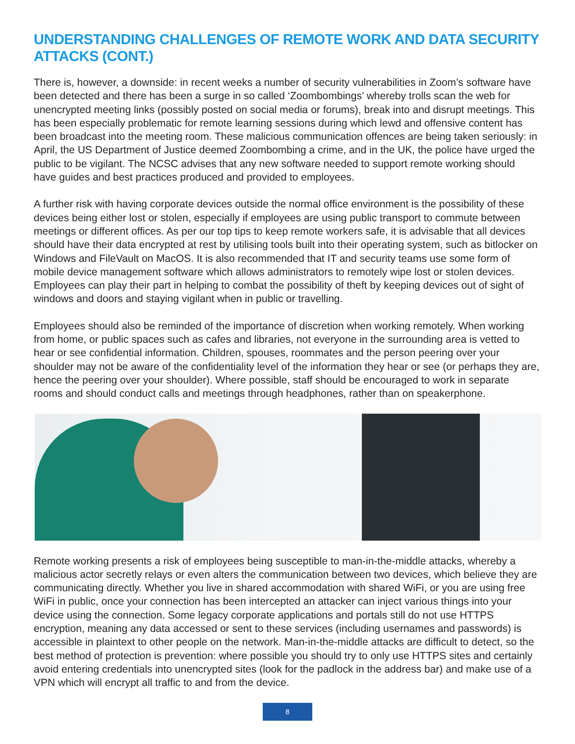UNDERSTANDING CHALLENGES OF REMOTE WORK AND DATA SECURITY ATTACKS (CONT.)
There is, however, a downside: in recent weeks a number of security vulnerabilities in Zoom’s software have been detected and there has been a surge in so called ‘Zoombombings’ whereby trolls scan the web for unencrypted meeting links (possibly posted on social media or forums), break into and disrupt meetings. This has been especially problematic for remote learning sessions during which lewd and offensive content has been broadcast into the meeting room. These malicious communication offences are being taken seriously: in April, the US Department of Justice deemed Zoombombing a crime, and in the UK, the police have urged the public to be vigilant. The NCSC advises that any new software needed to support remote working should have guides and best practices produced and provided to employees.
A further risk with having corporate devices outside the normal office environment is the possibility of these devices being either lost or stolen, especially if employees are using public transport to commute between meetings or different offices. As per our top tips to keep remote workers safe, it is advisable that all devices should have their data encrypted at rest by utilising tools built into their operating system, such as bitlocker on Windows and FileVault on MacOS. It is also recommended that IT and security teams use some form of mobile device management software which allows administrators to remotely wipe lost or stolen devices. Employees can play their part in helping to combat the possibility of theft by keeping devices out of sight of windows and doors and staying vigilant when in public or travelling.
Employees should also be reminded of the importance of discretion when working remotely. When working from home, or public spaces such as cafes and libraries, not everyone in the surrounding area is vetted to hear or see confidential information. Children, spouses, roommates and the person peering over your shoulder may not be aware of the confidentiality level of the information they hear or see (or perhaps they are, hence the peering over your shoulder). Where possible, staff should be encouraged to work in separate rooms and should conduct calls and meetings through headphones, rather than on speakerphone.
Remote working presents a risk of employees being susceptible to man-in-the-middle attacks, whereby a malicious actor secretly relays or even alters the communication between two devices, which believe they are communicating directly. Whether you live in shared accommodation with shared WiFi, or you are using free WiFi in public, once your connection has been intercepted an attacker can inject various things into your device using the connection. Some legacy corporate applications and portals still do not use HTTPS encryption, meaning any data accessed or sent to these services (including usernames and passwords) is accessible in plaintext to other people on the network. Man-in-the-middle attacks are difficult to detect, so the best method of protection is prevention: where possible you should try to only use HTTPS sites and certainly avoid entering credentials into unencrypted sites (look for the padlock in the address bar) and make use of a VPN which will encrypt all traffic to and from the device.
8